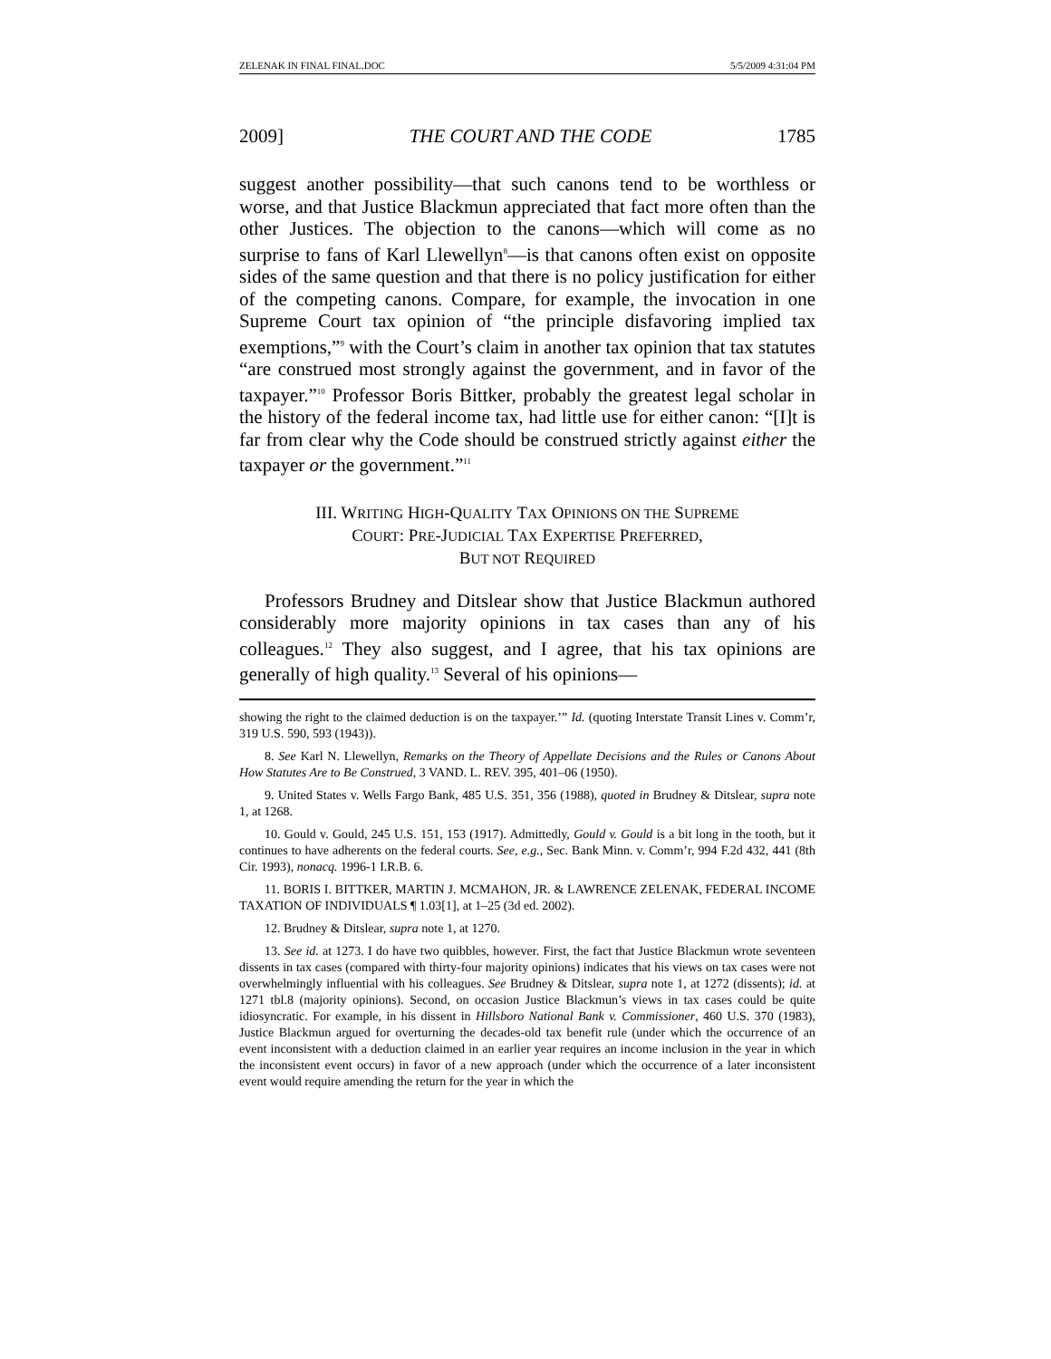ZELENAK IN FINAL FINAL.DOC 5/5/2009 4:31:04 PM
2009] THE COURT AND THE CODE 1785
suggest another possibility—that such canons tend to be worthless or worse, and that Justice Blackmun appreciated that fact more often than the other Justices. The objection to the canons—which will come as no surprise to fans of Karl Llewellyn<sup>8</sup>—is that canons often exist on opposite sides of the same question and that there is no policy justification for either of the competing canons. Compare, for example, the invocation in one Supreme Court tax opinion of “the principle disfavoring implied tax exemptions,”<sup>9</sup> with the Court’s claim in another tax opinion that tax statutes “are construed most strongly against the government, and in favor of the taxpayer.”<sup>10</sup> Professor Boris Bittker, probably the greatest legal scholar in the history of the federal income tax, had little use for either canon: “[I]t is far from clear why the Code should be construed strictly against either the taxpayer or the government.”<sup>11</sup>
III. WRITING HIGH-QUALITY TAX OPINIONS ON THE SUPREME
COURT: PRE-JUDICIAL TAX EXPERTISE PREFERRED,
BUT NOT REQUIRED
Professors Brudney and Ditslear show that Justice Blackmun authored considerably more majority opinions in tax cases than any of his colleagues.<sup>12</sup> They also suggest, and I agree, that his tax opinions are generally of high quality.<sup>13</sup> Several of his opinions—
showing the right to the claimed deduction is on the taxpayer.’” Id. (quoting Interstate Transit Lines v. Comm’r, 319 U.S. 590, 593 (1943)).
8. See Karl N. Llewellyn, Remarks on the Theory of Appellate Decisions and the Rules or Canons About How Statutes Are to Be Construed, 3 VAND. L. REV. 395, 401–06 (1950).
9. United States v. Wells Fargo Bank, 485 U.S. 351, 356 (1988), quoted in Brudney & Ditslear, supra note 1, at 1268.
10. Gould v. Gould, 245 U.S. 151, 153 (1917). Admittedly, Gould v. Gould is a bit long in the tooth, but it continues to have adherents on the federal courts. See, e.g., Sec. Bank Minn. v. Comm’r, 994 F.2d 432, 441 (8th Cir. 1993), nonacq. 1996-1 I.R.B. 6.
11. BORIS I. BITTKER, MARTIN J. MCMAHON, JR. & LAWRENCE ZELENAK, FEDERAL INCOME TAXATION OF INDIVIDUALS ¶ 1.03[1], at 1–25 (3d ed. 2002).
12. Brudney & Ditslear, supra note 1, at 1270.
13. See id. at 1273. I do have two quibbles, however. First, the fact that Justice Blackmun wrote seventeen dissents in tax cases (compared with thirty-four majority opinions) indicates that his views on tax cases were not overwhelmingly influential with his colleagues. See Brudney & Ditslear, supra note 1, at 1272 (dissents); id. at 1271 tbl.8 (majority opinions). Second, on occasion Justice Blackmun’s views in tax cases could be quite idiosyncratic. For example, in his dissent in Hillsboro National Bank v. Commissioner, 460 U.S. 370 (1983), Justice Blackmun argued for overturning the decades-old tax benefit rule (under which the occurrence of an event inconsistent with a deduction claimed in an earlier year requires an income inclusion in the year in which the inconsistent event occurs) in favor of a new approach (under which the occurrence of a later inconsistent event would require amending the return for the year in which the